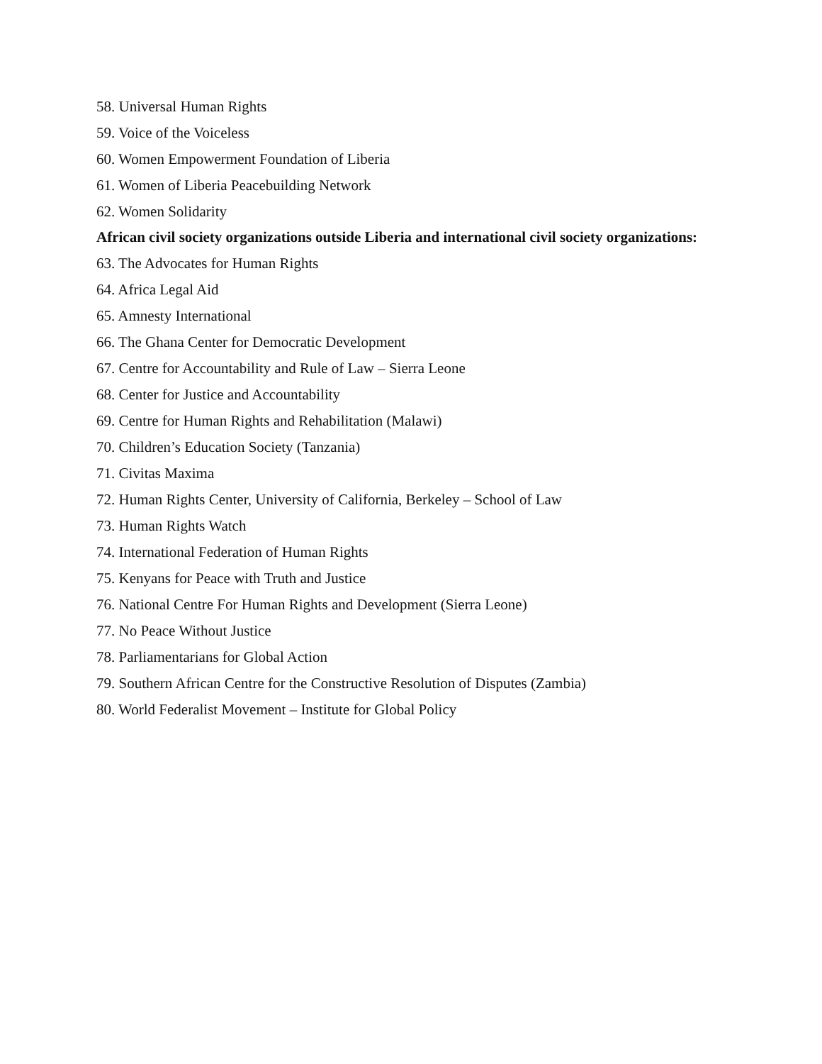58. Universal Human Rights
59. Voice of the Voiceless
60. Women Empowerment Foundation of Liberia
61. Women of Liberia Peacebuilding Network
62. Women Solidarity
African civil society organizations outside Liberia and international civil society organizations:
63. The Advocates for Human Rights
64. Africa Legal Aid
65. Amnesty International
66. The Ghana Center for Democratic Development
67. Centre for Accountability and Rule of Law – Sierra Leone
68. Center for Justice and Accountability
69. Centre for Human Rights and Rehabilitation (Malawi)
70. Children’s Education Society (Tanzania)
71. Civitas Maxima
72. Human Rights Center, University of California, Berkeley – School of Law
73. Human Rights Watch
74. International Federation of Human Rights
75. Kenyans for Peace with Truth and Justice
76. National Centre For Human Rights and Development (Sierra Leone)
77. No Peace Without Justice
78. Parliamentarians for Global Action
79. Southern African Centre for the Constructive Resolution of Disputes (Zambia)
80. World Federalist Movement – Institute for Global Policy